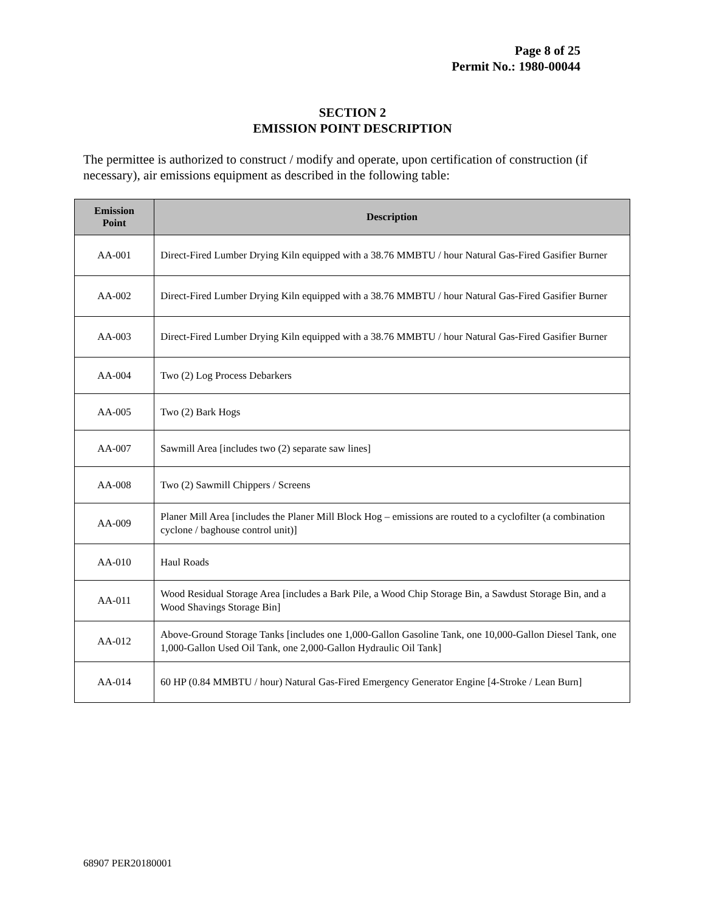Page 8 of 25
Permit No.: 1980-00044
SECTION 2
EMISSION POINT DESCRIPTION
The permittee is authorized to construct / modify and operate, upon certification of construction (if necessary), air emissions equipment as described in the following table:
| Emission Point | Description |
| --- | --- |
| AA-001 | Direct-Fired Lumber Drying Kiln equipped with a 38.76 MMBTU / hour Natural Gas-Fired Gasifier Burner |
| AA-002 | Direct-Fired Lumber Drying Kiln equipped with a 38.76 MMBTU / hour Natural Gas-Fired Gasifier Burner |
| AA-003 | Direct-Fired Lumber Drying Kiln equipped with a 38.76 MMBTU / hour Natural Gas-Fired Gasifier Burner |
| AA-004 | Two (2) Log Process Debarkers |
| AA-005 | Two (2) Bark Hogs |
| AA-007 | Sawmill Area [includes two (2) separate saw lines] |
| AA-008 | Two (2) Sawmill Chippers / Screens |
| AA-009 | Planer Mill Area [includes the Planer Mill Block Hog – emissions are routed to a cyclofilter (a combination cyclone / baghouse control unit)] |
| AA-010 | Haul Roads |
| AA-011 | Wood Residual Storage Area [includes a Bark Pile, a Wood Chip Storage Bin, a Sawdust Storage Bin, and a Wood Shavings Storage Bin] |
| AA-012 | Above-Ground Storage Tanks [includes one 1,000-Gallon Gasoline Tank, one 10,000-Gallon Diesel Tank, one 1,000-Gallon Used Oil Tank, one 2,000-Gallon Hydraulic Oil Tank] |
| AA-014 | 60 HP (0.84 MMBTU / hour) Natural Gas-Fired Emergency Generator Engine [4-Stroke / Lean Burn] |
68907 PER20180001